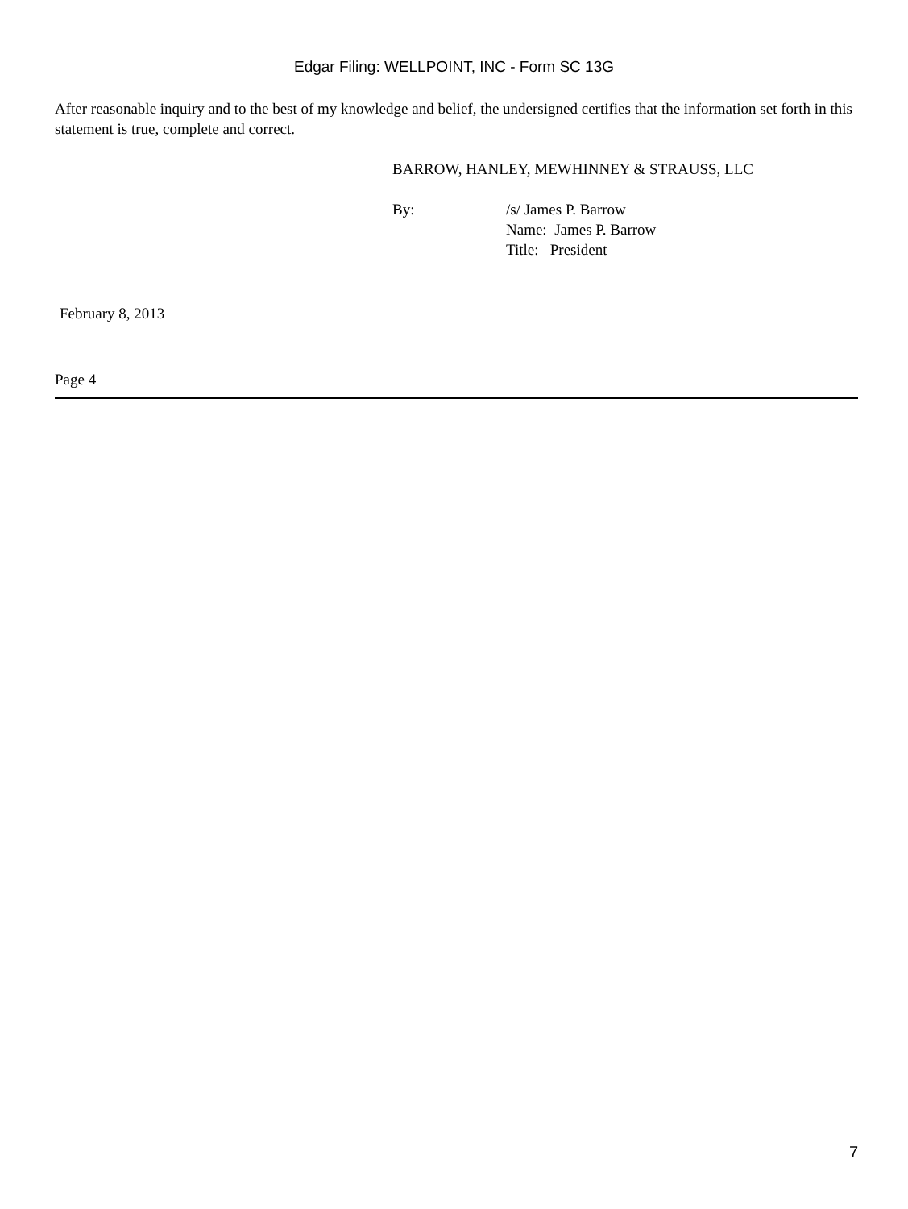Edgar Filing: WELLPOINT, INC - Form SC 13G
After reasonable inquiry and to the best of my knowledge and belief, the undersigned certifies that the information set forth in this statement is true, complete and correct.
BARROW, HANLEY, MEWHINNEY & STRAUSS, LLC
By: /s/ James P. Barrow
Name: James P. Barrow
Title: President
February 8, 2013
Page 4
7